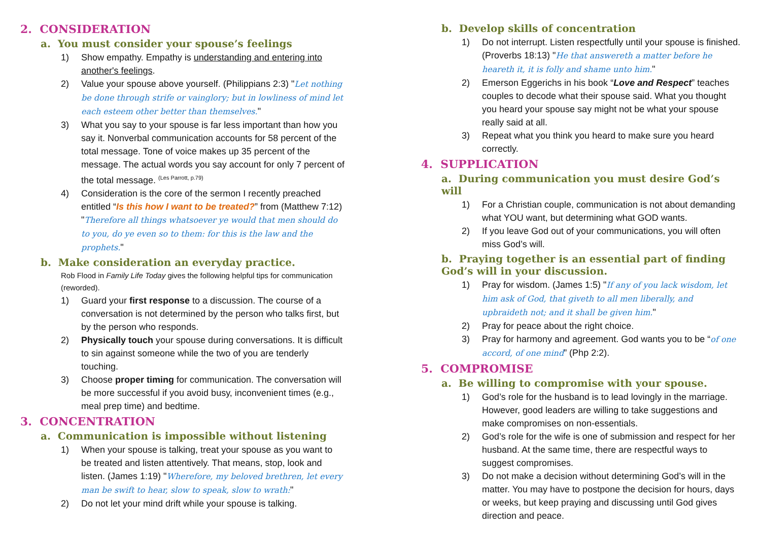2. CONSIDERATION
a. You must consider your spouse’s feelings
1) Show empathy. Empathy is understanding and entering into another's feelings.
2) Value your spouse above yourself. (Philippians 2:3) "Let nothing be done through strife or vainglory; but in lowliness of mind let each esteem other better than themselves."
3) What you say to your spouse is far less important than how you say it. Nonverbal communication accounts for 58 percent of the total message. Tone of voice makes up 35 percent of the message. The actual words you say account for only 7 percent of the total message. <sup>(Les Parrott, p.79)</sup>
4) Consideration is the core of the sermon I recently preached entitled “Is this how I want to be treated?” from (Matthew 7:12) "Therefore all things whatsoever ye would that men should do to you, do ye even so to them: for this is the law and the prophets."
b. Make consideration an everyday practice.
Rob Flood in Family Life Today gives the following helpful tips for communication (reworded).
1) Guard your first response to a discussion. The course of a conversation is not determined by the person who talks first, but by the person who responds.
2) Physically touch your spouse during conversations. It is difficult to sin against someone while the two of you are tenderly touching.
3) Choose proper timing for communication. The conversation will be more successful if you avoid busy, inconvenient times (e.g., meal prep time) and bedtime.
3. CONCENTRATION
a. Communication is impossible without listening
1) When your spouse is talking, treat your spouse as you want to be treated and listen attentively. That means, stop, look and listen. (James 1:19) "Wherefore, my beloved brethren, let every man be swift to hear, slow to speak, slow to wrath:"
2) Do not let your mind drift while your spouse is talking.
b. Develop skills of concentration
1) Do not interrupt. Listen respectfully until your spouse is finished. (Proverbs 18:13) "He that answereth a matter before he heareth it, it is folly and shame unto him."
2) Emerson Eggerichs in his book “Love and Respect” teaches couples to decode what their spouse said. What you thought you heard your spouse say might not be what your spouse really said at all.
3) Repeat what you think you heard to make sure you heard correctly.
4. SUPPLICATION
a. During communication you must desire God’s will
1) For a Christian couple, communication is not about demanding what YOU want, but determining what GOD wants.
2) If you leave God out of your communications, you will often miss God’s will.
b. Praying together is an essential part of finding God’s will in your discussion.
1) Pray for wisdom. (James 1:5) "If any of you lack wisdom, let him ask of God, that giveth to all men liberally, and upbraideth not; and it shall be given him."
2) Pray for peace about the right choice.
3) Pray for harmony and agreement. God wants you to be “of one accord, of one mind” (Php 2:2).
5. COMPROMISE
a. Be willing to compromise with your spouse.
1) God’s role for the husband is to lead lovingly in the marriage. However, good leaders are willing to take suggestions and make compromises on non-essentials.
2) God’s role for the wife is one of submission and respect for her husband. At the same time, there are respectful ways to suggest compromises.
3) Do not make a decision without determining God’s will in the matter. You may have to postpone the decision for hours, days or weeks, but keep praying and discussing until God gives direction and peace.